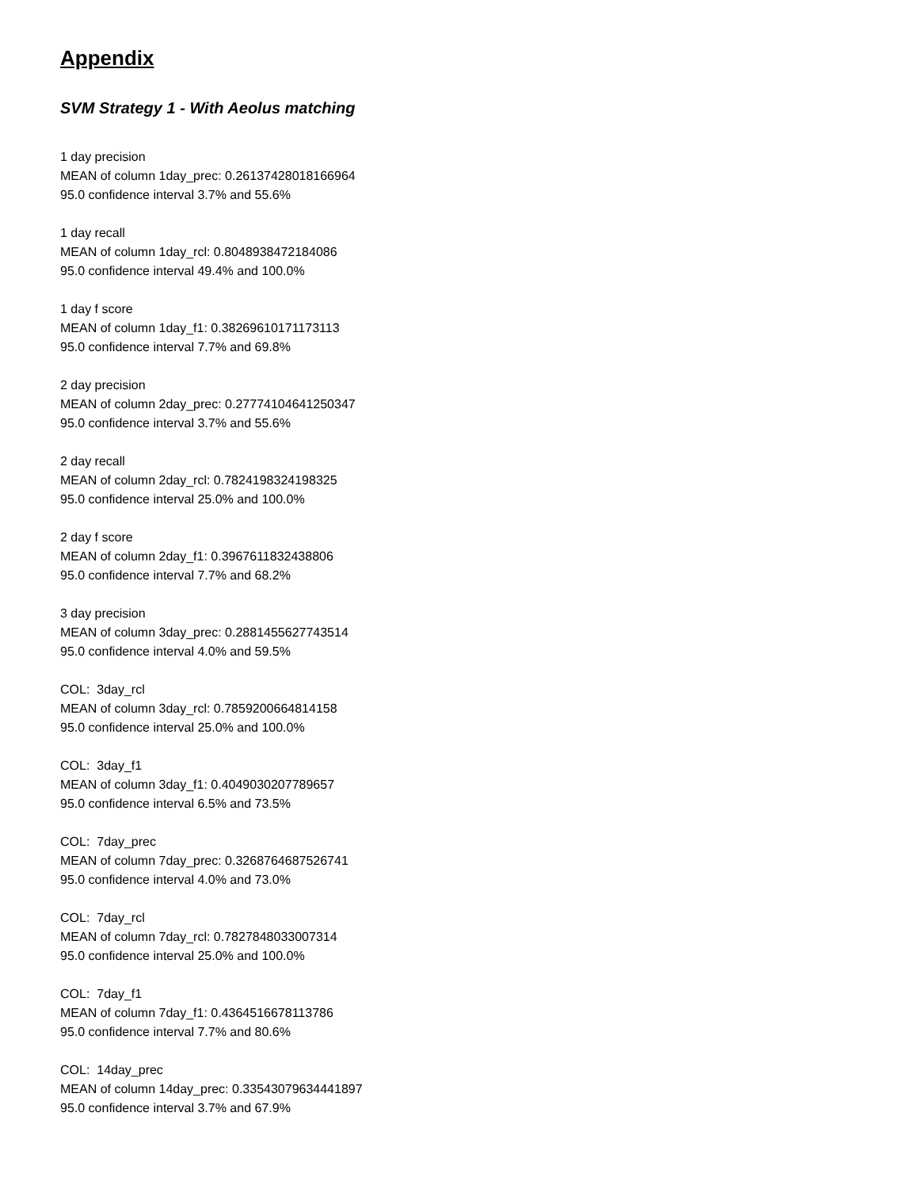Appendix
SVM Strategy 1 - With Aeolus matching
1 day precision
MEAN of column 1day_prec: 0.26137428018166964
95.0 confidence interval 3.7% and 55.6%
1 day recall
MEAN of column 1day_rcl: 0.8048938472184086
95.0 confidence interval 49.4% and 100.0%
1 day f score
MEAN of column 1day_f1: 0.38269610171173113
95.0 confidence interval 7.7% and 69.8%
2 day precision
MEAN of column 2day_prec: 0.27774104641250347
95.0 confidence interval 3.7% and 55.6%
2 day recall
MEAN of column 2day_rcl: 0.7824198324198325
95.0 confidence interval 25.0% and 100.0%
2 day f score
MEAN of column 2day_f1: 0.3967611832438806
95.0 confidence interval 7.7% and 68.2%
3 day precision
MEAN of column 3day_prec: 0.2881455627743514
95.0 confidence interval 4.0% and 59.5%
COL: 3day_rcl
MEAN of column 3day_rcl: 0.7859200664814158
95.0 confidence interval 25.0% and 100.0%
COL: 3day_f1
MEAN of column 3day_f1: 0.4049030207789657
95.0 confidence interval 6.5% and 73.5%
COL: 7day_prec
MEAN of column 7day_prec: 0.3268764687526741
95.0 confidence interval 4.0% and 73.0%
COL: 7day_rcl
MEAN of column 7day_rcl: 0.7827848033007314
95.0 confidence interval 25.0% and 100.0%
COL: 7day_f1
MEAN of column 7day_f1: 0.4364516678113786
95.0 confidence interval 7.7% and 80.6%
COL: 14day_prec
MEAN of column 14day_prec: 0.33543079634441897
95.0 confidence interval 3.7% and 67.9%